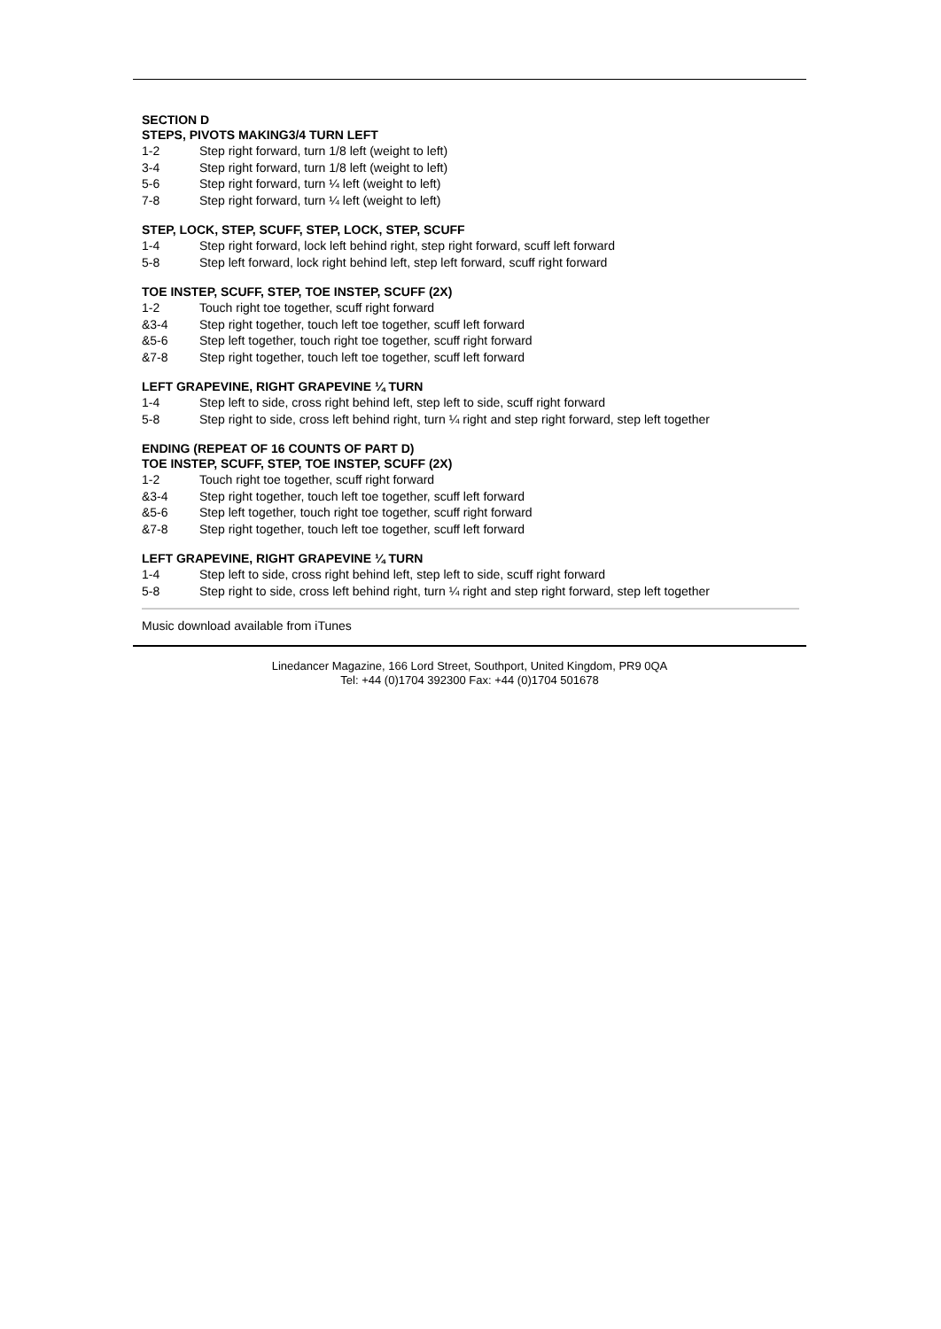SECTION D
STEPS, PIVOTS MAKING3/4 TURN LEFT
1-2 Step right forward, turn 1/8 left (weight to left)
3-4 Step right forward, turn 1/8 left (weight to left)
5-6 Step right forward, turn ¼ left (weight to left)
7-8 Step right forward, turn ¼ left (weight to left)
STEP, LOCK, STEP, SCUFF, STEP, LOCK, STEP, SCUFF
1-4 Step right forward, lock left behind right, step right forward, scuff left forward
5-8 Step left forward, lock right behind left, step left forward, scuff right forward
TOE INSTEP, SCUFF, STEP, TOE INSTEP, SCUFF (2X)
1-2 Touch right toe together, scuff right forward
&3-4 Step right together, touch left toe together, scuff left forward
&5-6 Step left together, touch right toe together, scuff right forward
&7-8 Step right together, touch left toe together, scuff left forward
LEFT GRAPEVINE, RIGHT GRAPEVINE ¼ TURN
1-4 Step left to side, cross right behind left, step left to side, scuff right forward
5-8 Step right to side, cross left behind right, turn ¼ right and step right forward, step left together
ENDING (REPEAT OF 16 COUNTS OF PART D)
TOE INSTEP, SCUFF, STEP, TOE INSTEP, SCUFF (2X)
1-2 Touch right toe together, scuff right forward
&3-4 Step right together, touch left toe together, scuff left forward
&5-6 Step left together, touch right toe together, scuff right forward
&7-8 Step right together, touch left toe together, scuff left forward
LEFT GRAPEVINE, RIGHT GRAPEVINE ¼ TURN
1-4 Step left to side, cross right behind left, step left to side, scuff right forward
5-8 Step right to side, cross left behind right, turn ¼ right and step right forward, step left together
Music download available from iTunes
Linedancer Magazine, 166 Lord Street, Southport, United Kingdom, PR9 0QA
Tel: +44 (0)1704 392300 Fax: +44 (0)1704 501678